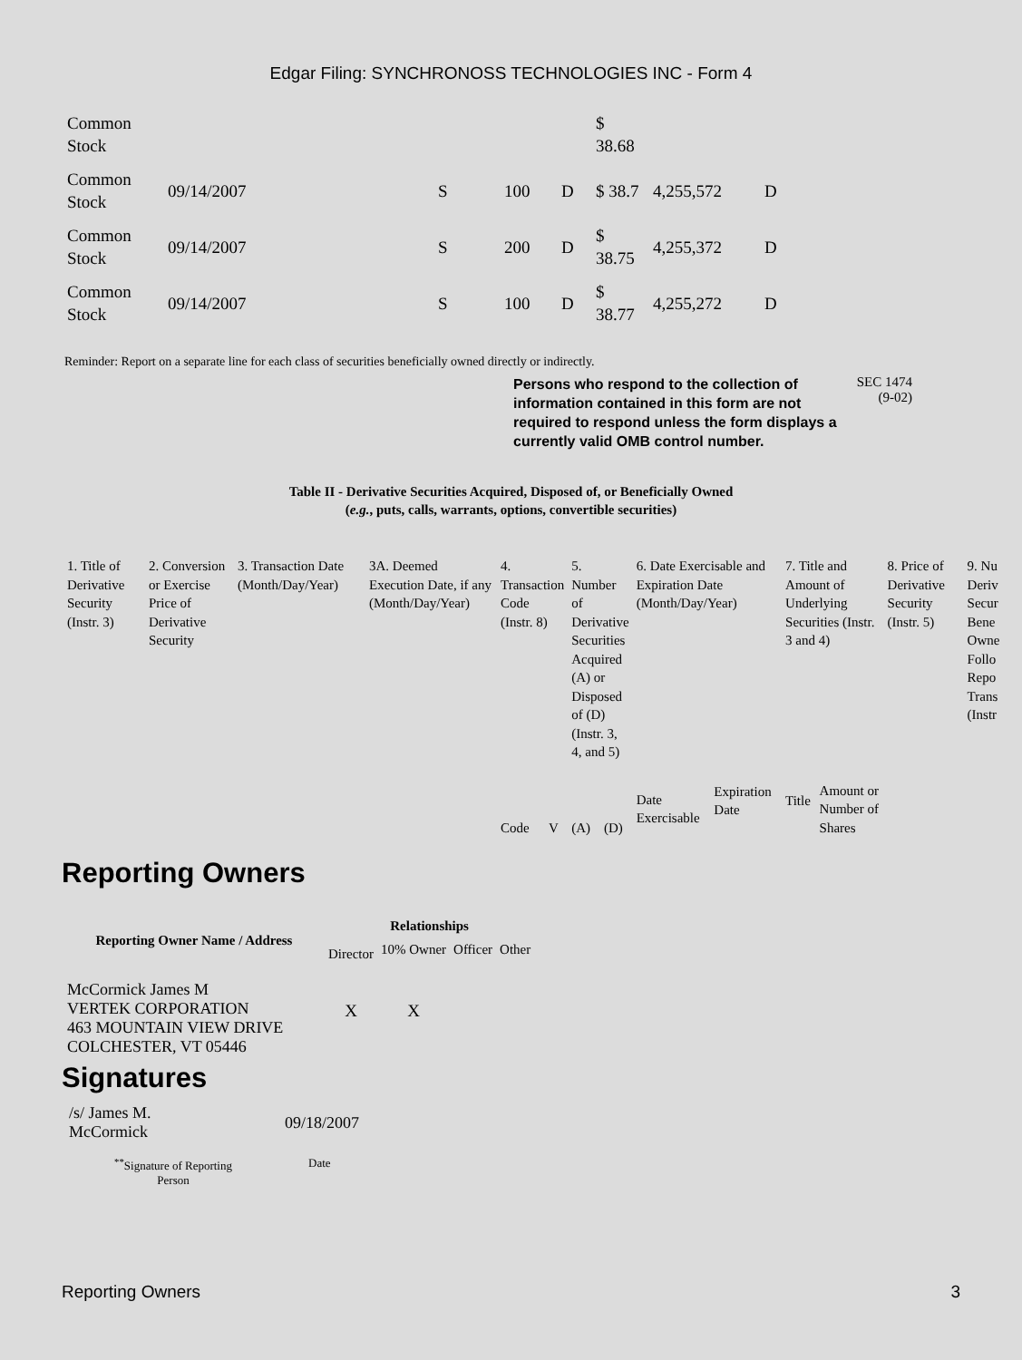Edgar Filing: SYNCHRONOSS TECHNOLOGIES INC - Form 4
| Common Stock | | | | | $ 38.68 | | |
| Common Stock | 09/14/2007 | S | 100 | D | $ 38.7 | 4,255,572 | D |
| Common Stock | 09/14/2007 | S | 200 | D | $ 38.75 | 4,255,372 | D |
| Common Stock | 09/14/2007 | S | 100 | D | $ 38.77 | 4,255,272 | D |
Reminder: Report on a separate line for each class of securities beneficially owned directly or indirectly.
Persons who respond to the collection of information contained in this form are not required to respond unless the form displays a currently valid OMB control number. SEC 1474
(9-02)
Table II - Derivative Securities Acquired, Disposed of, or Beneficially Owned
(e.g., puts, calls, warrants, options, convertible securities)
| 1. Title of Derivative Security (Instr. 3) | 2. Conversion or Exercise Price of Derivative Security | 3. Transaction Date (Month/Day/Year) | 3A. Deemed Execution Date, if any (Month/Day/Year) | 4. Transaction Code (Instr. 8) | | 5. Number of Derivative Securities Acquired (A) or Disposed of (D) (Instr. 3, 4, and 5) | | 6. Date Exercisable and Expiration Date (Month/Day/Year) | | 7. Title and Amount of Underlying Securities (Instr. 3 and 4) | | 8. Price of Derivative Security (Instr. 5) | 9. Nu Deriv Secur Bene Owne Follo Repo Trans (Instr |
| | | | | Code | V | (A) | (D) | Date Exercisable | Expiration Date | Title | Amount or Number of Shares | | |
Reporting Owners
| Reporting Owner Name / Address | Relationships | | | |
| --- | --- | --- | --- | --- |
| | Director | 10% Owner | Officer | Other |
| McCormick James M VERTEK CORPORATION 463 MOUNTAIN VIEW DRIVE COLCHESTER, VT 05446 | X | X | | |
Signatures
| /s/ James M. McCormick | 09/18/2007 |
| <sup>**</sup> Signature of Reporting Person | Date |
Reporting Owners 3